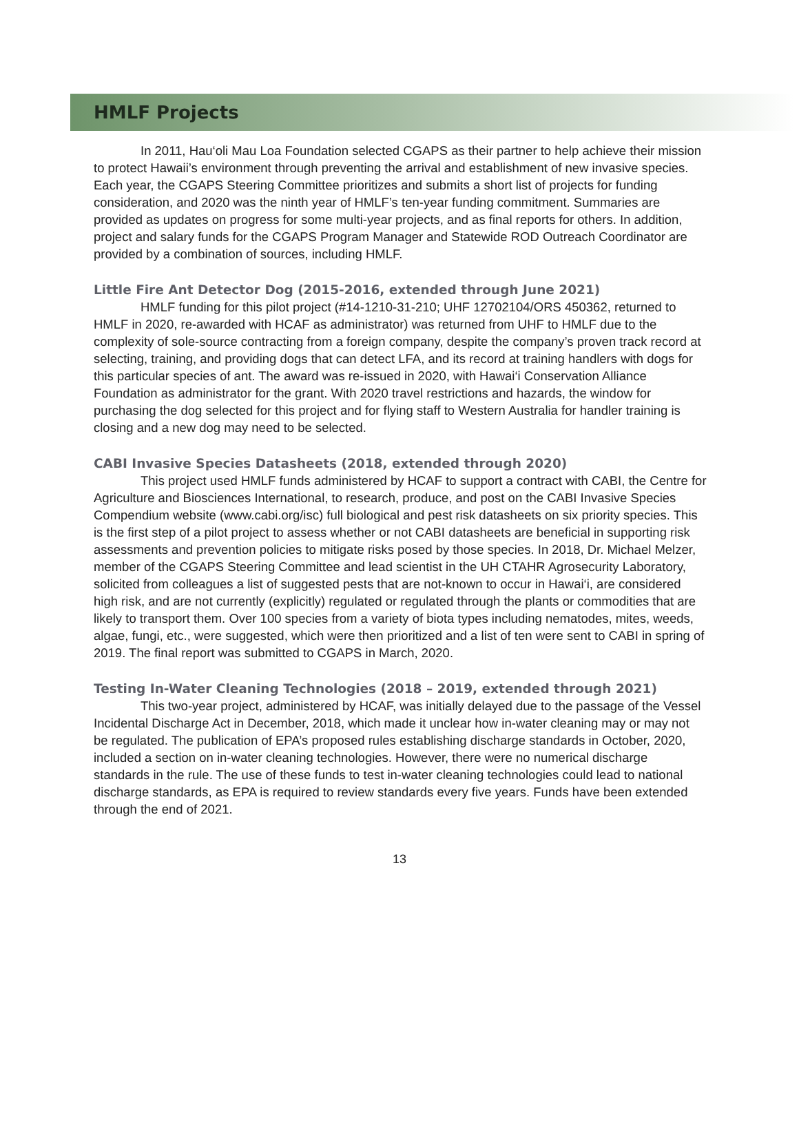HMLF Projects
In 2011, Hau‘oli Mau Loa Foundation selected CGAPS as their partner to help achieve their mission to protect Hawaii’s environment through preventing the arrival and establishment of new invasive species. Each year, the CGAPS Steering Committee prioritizes and submits a short list of projects for funding consideration, and 2020 was the ninth year of HMLF’s ten-year funding commitment. Summaries are provided as updates on progress for some multi-year projects, and as final reports for others. In addition, project and salary funds for the CGAPS Program Manager and Statewide ROD Outreach Coordinator are provided by a combination of sources, including HMLF.
Little Fire Ant Detector Dog (2015-2016, extended through June 2021)
HMLF funding for this pilot project (#14-1210-31-210; UHF 12702104/ORS 450362, returned to HMLF in 2020, re-awarded with HCAF as administrator) was returned from UHF to HMLF due to the complexity of sole-source contracting from a foreign company, despite the company’s proven track record at selecting, training, and providing dogs that can detect LFA, and its record at training handlers with dogs for this particular species of ant. The award was re-issued in 2020, with Hawai‘i Conservation Alliance Foundation as administrator for the grant. With 2020 travel restrictions and hazards, the window for purchasing the dog selected for this project and for flying staff to Western Australia for handler training is closing and a new dog may need to be selected.
CABI Invasive Species Datasheets (2018, extended through 2020)
This project used HMLF funds administered by HCAF to support a contract with CABI, the Centre for Agriculture and Biosciences International, to research, produce, and post on the CABI Invasive Species Compendium website (www.cabi.org/isc) full biological and pest risk datasheets on six priority species. This is the first step of a pilot project to assess whether or not CABI datasheets are beneficial in supporting risk assessments and prevention policies to mitigate risks posed by those species. In 2018, Dr. Michael Melzer, member of the CGAPS Steering Committee and lead scientist in the UH CTAHR Agrosecurity Laboratory, solicited from colleagues a list of suggested pests that are not-known to occur in Hawai‘i, are considered high risk, and are not currently (explicitly) regulated or regulated through the plants or commodities that are likely to transport them. Over 100 species from a variety of biota types including nematodes, mites, weeds, algae, fungi, etc., were suggested, which were then prioritized and a list of ten were sent to CABI in spring of 2019. The final report was submitted to CGAPS in March, 2020.
Testing In-Water Cleaning Technologies (2018 – 2019, extended through 2021)
This two-year project, administered by HCAF, was initially delayed due to the passage of the Vessel Incidental Discharge Act in December, 2018, which made it unclear how in-water cleaning may or may not be regulated. The publication of EPA’s proposed rules establishing discharge standards in October, 2020, included a section on in-water cleaning technologies. However, there were no numerical discharge standards in the rule. The use of these funds to test in-water cleaning technologies could lead to national discharge standards, as EPA is required to review standards every five years. Funds have been extended through the end of 2021.
13